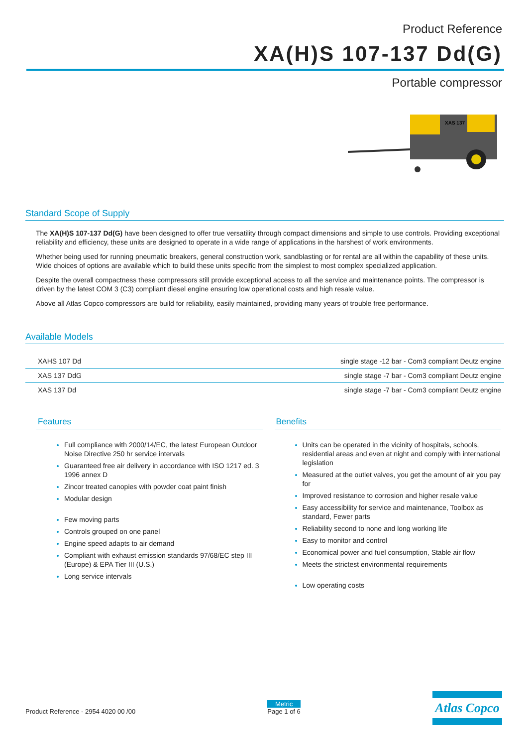Product Reference
XA(H)S 107-137 Dd(G)
Portable compressor
XAS 137
Standard Scope of Supply
The XA(H)S 107-137 Dd(G) have been designed to offer true versatility through compact dimensions and simple to use controls. Providing exceptional reliability and efficiency, these units are designed to operate in a wide range of applications in the harshest of work environments.
Whether being used for running pneumatic breakers, general construction work, sandblasting or for rental are all within the capability of these units. Wide choices of options are available which to build these units specific from the simplest to most complex specialized application.
Despite the overall compactness these compressors still provide exceptional access to all the service and maintenance points. The compressor is driven by the latest COM 3 (C3) compliant diesel engine ensuring low operational costs and high resale value.
Above all Atlas Copco compressors are build for reliability, easily maintained, providing many years of trouble free performance.
Available Models
| XAHS 107 Dd | single stage -12 bar - Com3 compliant Deutz engine |
| XAS 137 DdG | single stage -7 bar - Com3 compliant Deutz engine |
| XAS 137 Dd | single stage -7 bar - Com3 compliant Deutz engine |
Features
Full compliance with 2000/14/EC, the latest European Outdoor Noise Directive 250 hr service intervals
Guaranteed free air delivery in accordance with ISO 1217 ed. 3 1996 annex D
Zincor treated canopies with powder coat paint finish
Modular design
Few moving parts
Controls grouped on one panel
Engine speed adapts to air demand
Compliant with exhaust emission standards 97/68/EC step III (Europe) & EPA Tier III (U.S.)
Long service intervals
Benefits
Units can be operated in the vicinity of hospitals, schools, residential areas and even at night and comply with international legislation
Measured at the outlet valves, you get the amount of air you pay for
Improved resistance to corrosion and higher resale value
Easy accessibility for service and maintenance, Toolbox as standard, Fewer parts
Reliability second to none and long working life
Easy to monitor and control
Economical power and fuel consumption, Stable air flow
Meets the strictest environmental requirements
Low operating costs
Product Reference - 2954 4020 00 /00
Metric
Page 1 of 6
Atlas Copco